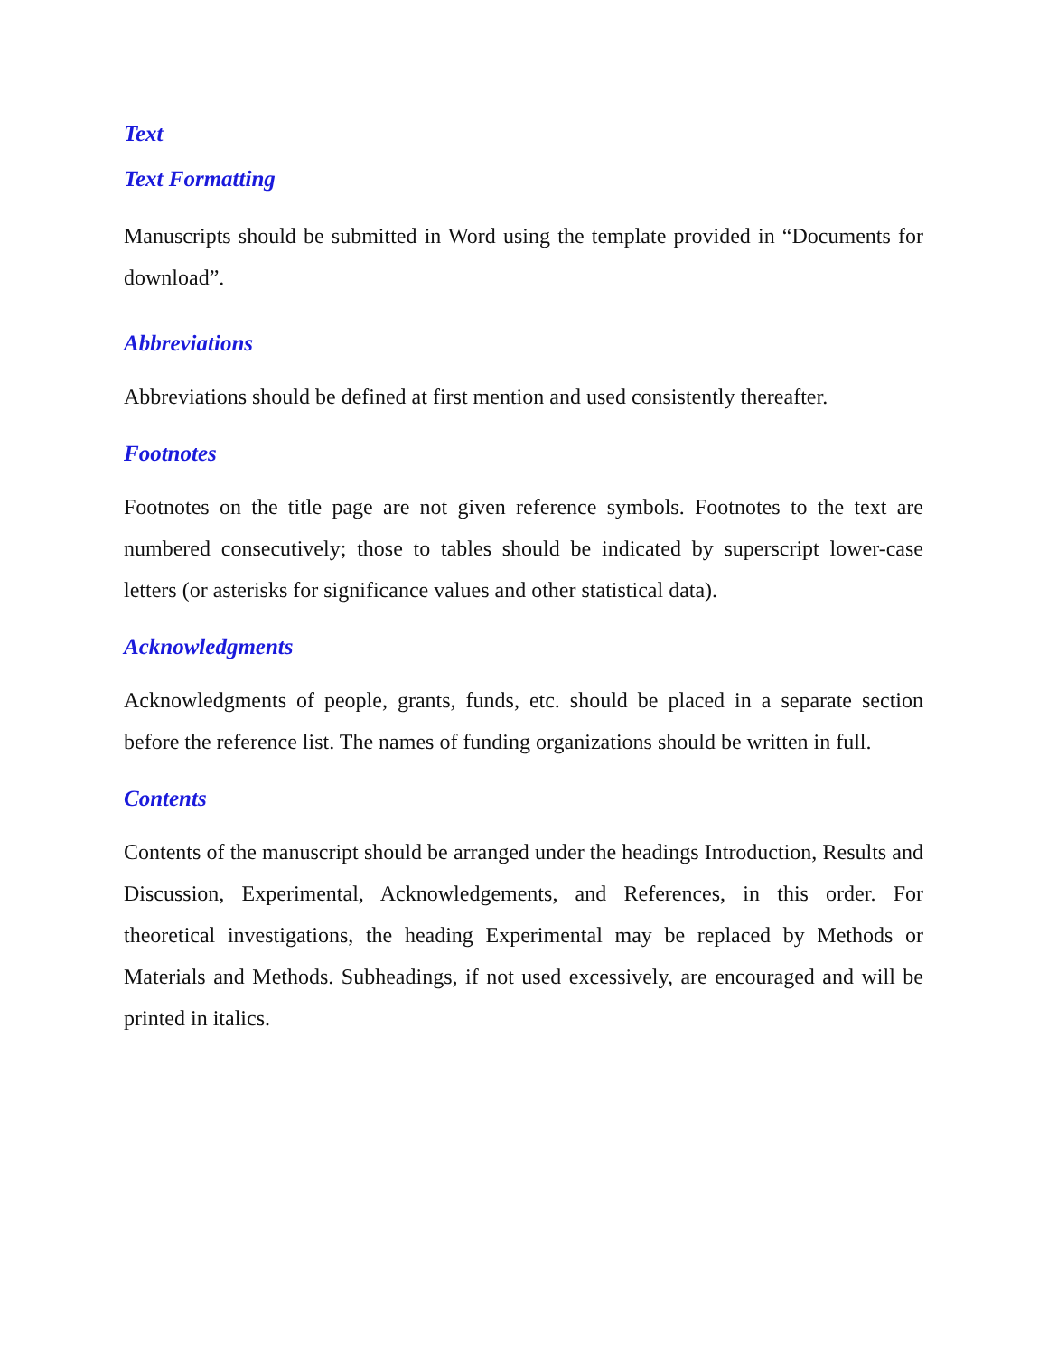Text
Text Formatting
Manuscripts should be submitted in Word using the template provided in “Documents for download”.
Abbreviations
Abbreviations should be defined at first mention and used consistently thereafter.
Footnotes
Footnotes on the title page are not given reference symbols. Footnotes to the text are numbered consecutively; those to tables should be indicated by superscript lower-case letters (or asterisks for significance values and other statistical data).
Acknowledgments
Acknowledgments of people, grants, funds, etc. should be placed in a separate section before the reference list. The names of funding organizations should be written in full.
Contents
Contents of the manuscript should be arranged under the headings Introduction, Results and Discussion, Experimental, Acknowledgements, and References, in this order. For theoretical investigations, the heading Experimental may be replaced by Methods or Materials and Methods. Subheadings, if not used excessively, are encouraged and will be printed in italics.